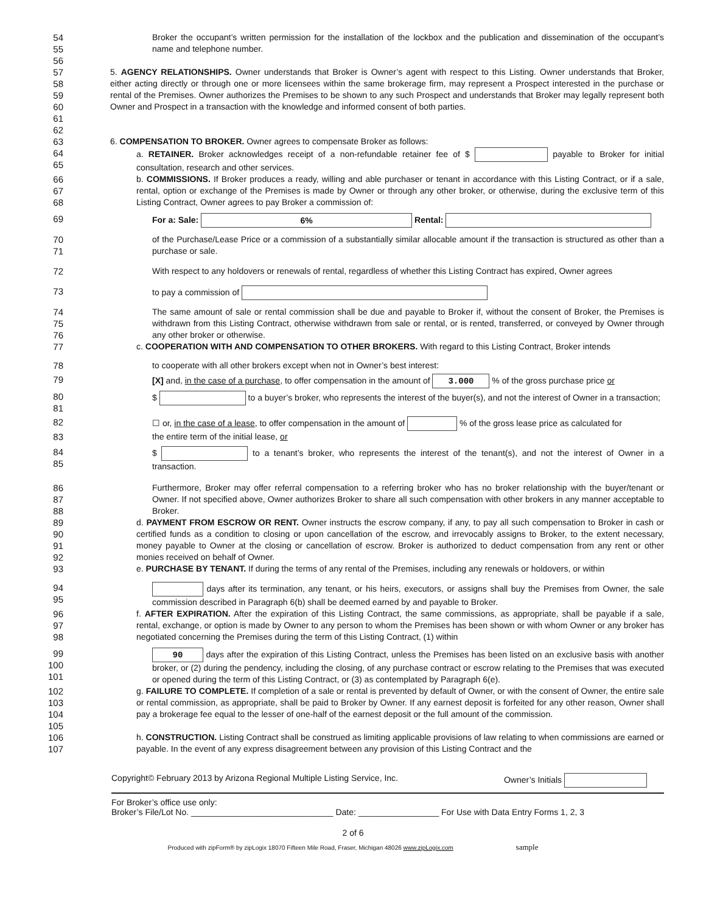54
55
Broker the occupant’s written permission for the installation of the lockbox and the publication and dissemination of the occupant’s name and telephone number.
56
57
58
59
60
61
5. AGENCY RELATIONSHIPS. Owner understands that Broker is Owner’s agent with respect to this Listing. Owner understands that Broker, either acting directly or through one or more licensees within the same brokerage firm, may represent a Prospect interested in the purchase or rental of the Premises. Owner authorizes the Premises to be shown to any such Prospect and understands that Broker may legally represent both Owner and Prospect in a transaction with the knowledge and informed consent of both parties.
62
63 6. COMPENSATION TO BROKER. Owner agrees to compensate Broker as follows:
64
65
a. RETAINER. Broker acknowledges receipt of a non-refundable retainer fee of $ payable to Broker for initial consultation, research and other services.
66
67
68
b. COMMISSIONS. If Broker produces a ready, willing and able purchaser or tenant in accordance with this Listing Contract, or if a sale, rental, option or exchange of the Premises is made by Owner or through any other broker, or otherwise, during the exclusive term of this Listing Contract, Owner agrees to pay Broker a commission of:
69 For a: Sale: 6% Rental:
70
71
of the Purchase/Lease Price or a commission of a substantially similar allocable amount if the transaction is structured as other than a purchase or sale.
72 With respect to any holdovers or renewals of rental, regardless of whether this Listing Contract has expired, Owner agrees
73 to pay a commission of
74
75
76
The same amount of sale or rental commission shall be due and payable to Broker if, without the consent of Broker, the Premises is withdrawn from this Listing Contract, otherwise withdrawn from sale or rental, or is rented, transferred, or conveyed by Owner through any other broker or otherwise.
77 c. COOPERATION WITH AND COMPENSATION TO OTHER BROKERS. With regard to this Listing Contract, Broker intends
78 to cooperate with all other brokers except when not in Owner’s best interest:
79 [X] and, in the case of a purchase, to offer compensation in the amount of 3.000 % of the gross purchase price or
80
81
$ to a buyer’s broker, who represents the interest of the buyer(s), and not the interest of Owner in a transaction;
82 ☐ or, in the case of a lease, to offer compensation in the amount of % of the gross lease price as calculated for
83 the entire term of the initial lease, or
84
85
$ to a tenant’s broker, who represents the interest of the tenant(s), and not the interest of Owner in a transaction.
86
87
88
Furthermore, Broker may offer referral compensation to a referring broker who has no broker relationship with the buyer/tenant or Owner. If not specified above, Owner authorizes Broker to share all such compensation with other brokers in any manner acceptable to Broker.
89
90
91
92
d. PAYMENT FROM ESCROW OR RENT. Owner instructs the escrow company, if any, to pay all such compensation to Broker in cash or certified funds as a condition to closing or upon cancellation of the escrow, and irrevocably assigns to Broker, to the extent necessary, money payable to Owner at the closing or cancellation of escrow. Broker is authorized to deduct compensation from any rent or other monies received on behalf of Owner.
93 e. PURCHASE BY TENANT. If during the terms of any rental of the Premises, including any renewals or holdovers, or within
94
95
days after its termination, any tenant, or his heirs, executors, or assigns shall buy the Premises from Owner, the sale commission described in Paragraph 6(b) shall be deemed earned by and payable to Broker.
96
97
98
f. AFTER EXPIRATION. After the expiration of this Listing Contract, the same commissions, as appropriate, shall be payable if a sale, rental, exchange, or option is made by Owner to any person to whom the Premises has been shown or with whom Owner or any broker has negotiated concerning the Premises during the term of this Listing Contract, (1) within
99
100
101
90 days after the expiration of this Listing Contract, unless the Premises has been listed on an exclusive basis with another broker, or (2) during the pendency, including the closing, of any purchase contract or escrow relating to the Premises that was executed or opened during the term of this Listing Contract, or (3) as contemplated by Paragraph 6(e).
102
103
104
105
g. FAILURE TO COMPLETE. If completion of a sale or rental is prevented by default of Owner, or with the consent of Owner, the entire sale or rental commission, as appropriate, shall be paid to Broker by Owner. If any earnest deposit is forfeited for any other reason, Owner shall pay a brokerage fee equal to the lesser of one-half of the earnest deposit or the full amount of the commission.
106
107
h. CONSTRUCTION. Listing Contract shall be construed as limiting applicable provisions of law relating to when commissions are earned or payable. In the event of any express disagreement between any provision of this Listing Contract and the
Copyright© February 2013 by Arizona Regional Multiple Listing Service, Inc. Owner’s Initials
For Broker’s office use only:
Broker’s File/Lot No. ______________________________ Date: _________________ For Use with Data Entry Forms 1, 2, 3
2 of 6
Produced with zipForm® by zipLogix 18070 Fifteen Mile Road, Fraser, Michigan 48026 www.zipLogix.com sample